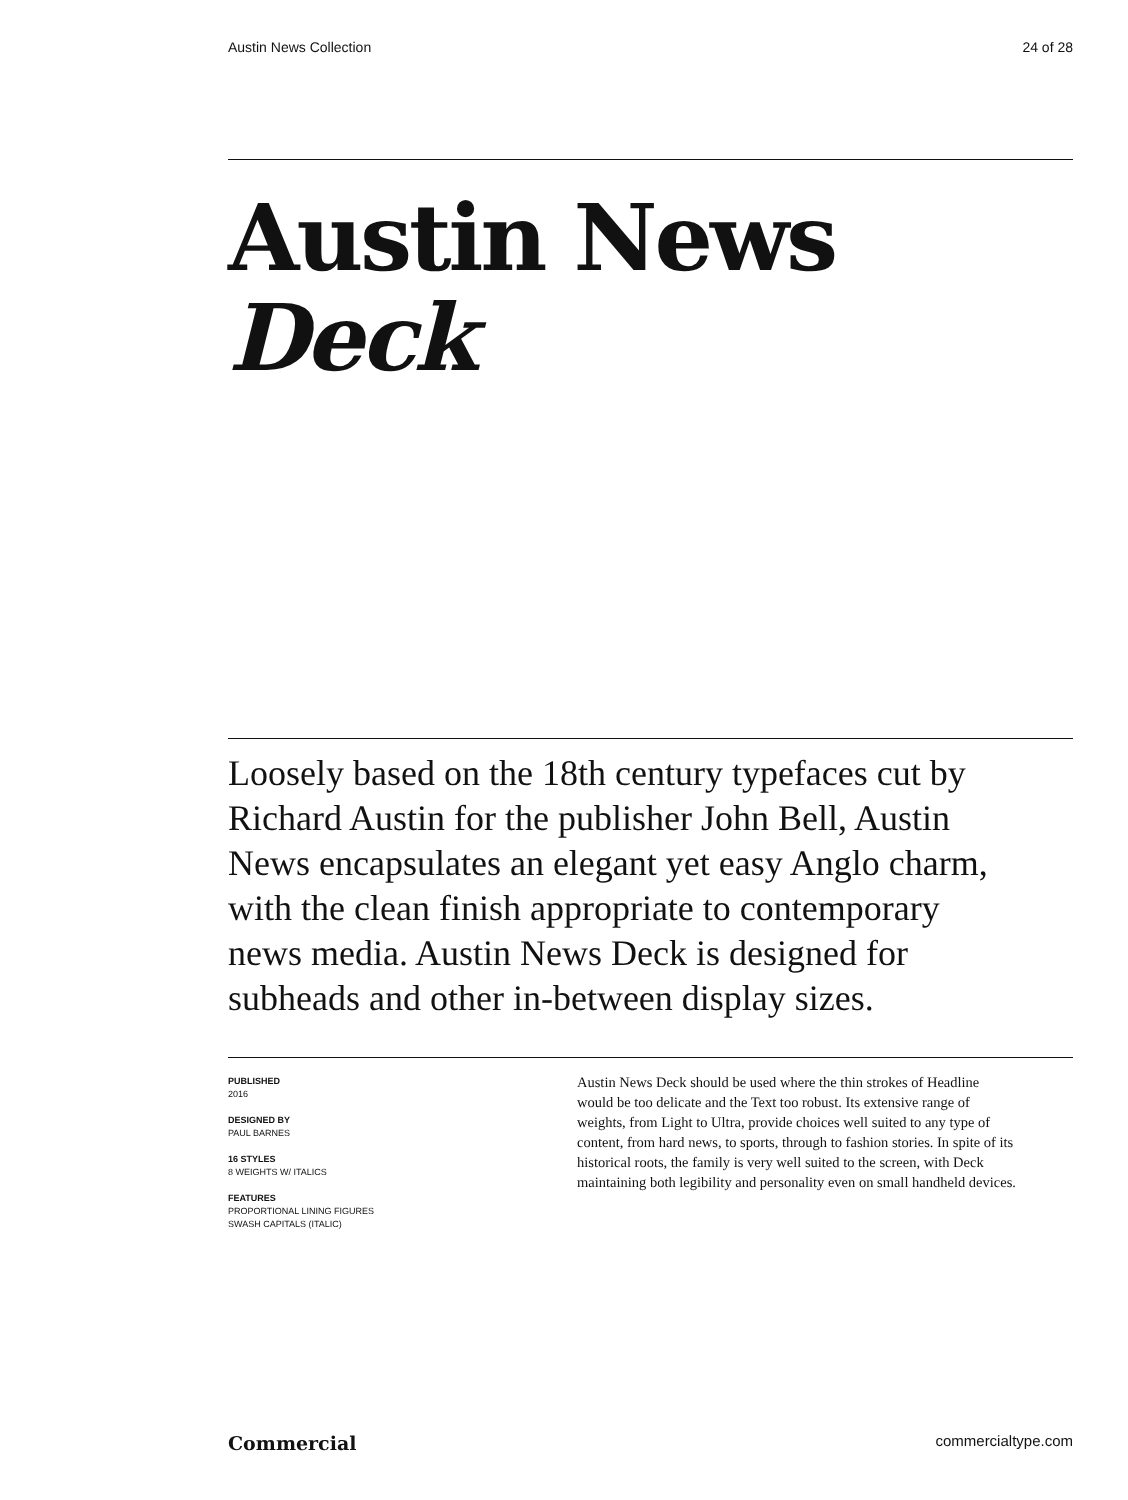Austin News Collection 24 of 28
Austin News Deck
Loosely based on the 18th century typefaces cut by Richard Austin for the publisher John Bell, Austin News encapsulates an elegant yet easy Anglo charm, with the clean finish appropriate to contemporary news media. Austin News Deck is designed for subheads and other in-between display sizes.
PUBLISHED
2016
DESIGNED BY
PAUL BARNES
16 STYLES
8 WEIGHTS W/ ITALICS
FEATURES
PROPORTIONAL LINING FIGURES
SWASH CAPITALS (ITALIC)
Austin News Deck should be used where the thin strokes of Headline would be too delicate and the Text too robust. Its extensive range of weights, from Light to Ultra, provide choices well suited to any type of content, from hard news, to sports, through to fashion stories. In spite of its historical roots, the family is very well suited to the screen, with Deck maintaining both legibility and personality even on small handheld devices.
Commercial commercialtype.com